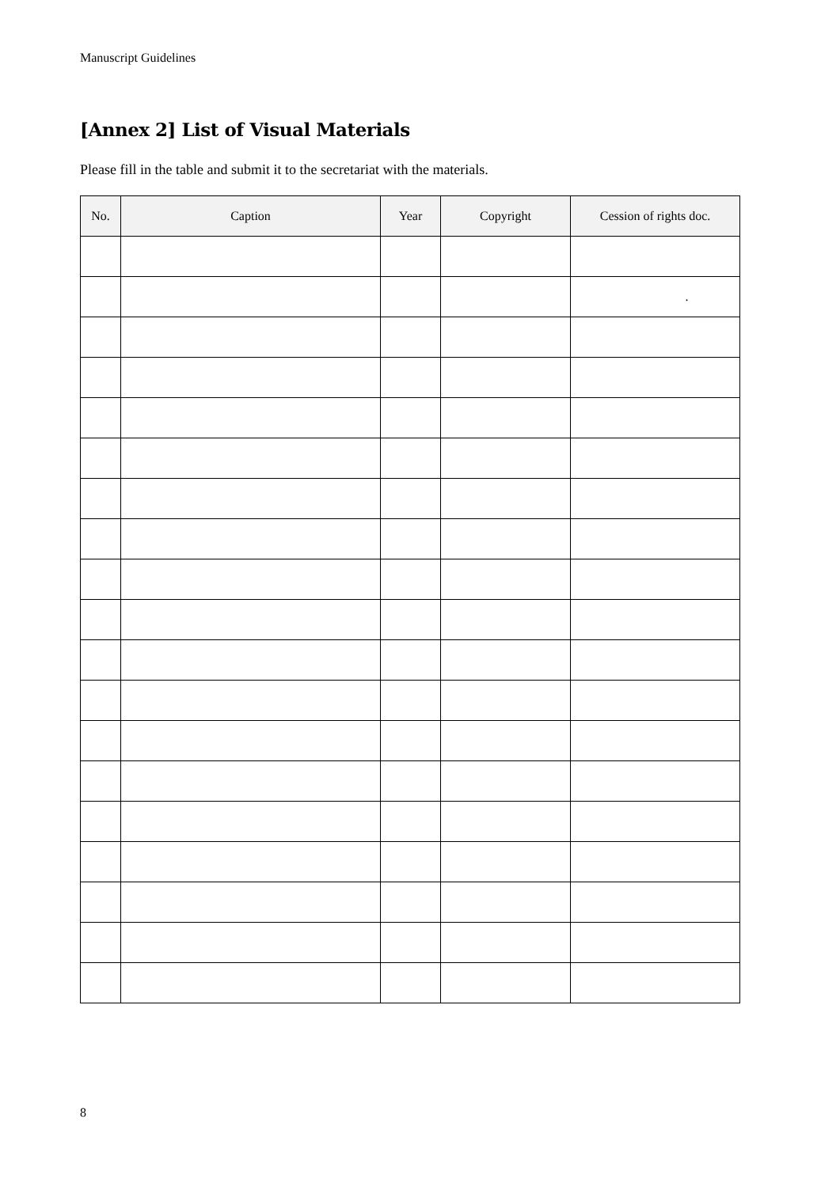Manuscript Guidelines
[Annex 2] List of Visual Materials
Please fill in the table and submit it to the secretariat with the materials.
| No. | Caption | Year | Copyright | Cession of rights doc. |
| --- | --- | --- | --- | --- |
| | | | | . |
8